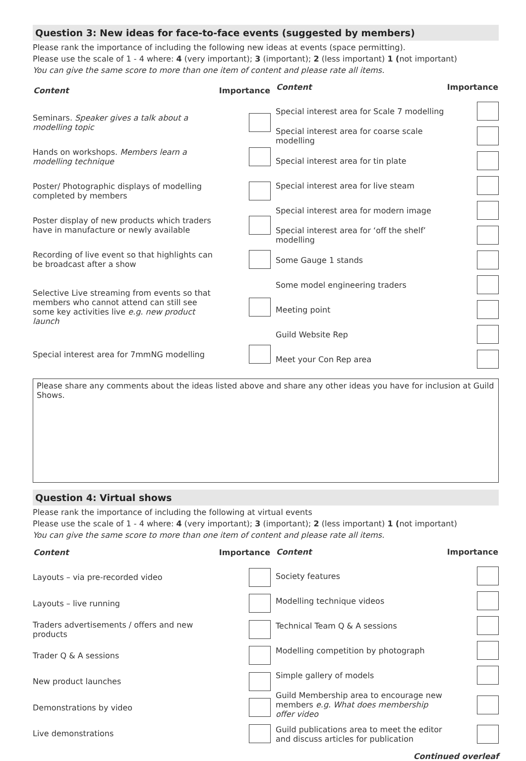Question 3: New ideas for face-to-face events (suggested by members)
Please rank the importance of including the following new ideas at events (space permitting).
Please use the scale of 1 - 4 where: 4 (very important); 3 (important); 2 (less important) 1 (not important)
You can give the same score to more than one item of content and please rate all items.
| Content | Importance |
| --- | --- |
| Seminars. Speaker gives a talk about a modelling topic | |
| Hands on workshops. Members learn a modelling technique | |
| Poster/ Photographic displays of modelling completed by members | |
| Poster display of new products which traders have in manufacture or newly available | |
| Recording of live event so that highlights can be broadcast after a show | |
| Selective Live streaming from events so that members who cannot attend can still see some key activities live e.g. new product launch | |
| Special interest area for 7mmNG modelling | |
| Content | Importance |
| --- | --- |
| Special interest area for Scale 7 modelling | |
| Special interest area for coarse scale modelling | |
| Special interest area for tin plate | |
| Special interest area for live steam | |
| Special interest area for modern image | |
| Special interest area for ‘off the shelf’ modelling | |
| Some Gauge 1 stands | |
| Some model engineering traders | |
| Meeting point | |
| Guild Website Rep | |
| Meet your Con Rep area | |
Please share any comments about the ideas listed above and share any other ideas you have for inclusion at Guild Shows.
Question 4: Virtual shows
Please rank the importance of including the following at virtual events
Please use the scale of 1 - 4 where: 4 (very important); 3 (important); 2 (less important) 1 (not important)
You can give the same score to more than one item of content and please rate all items.
| Content | Importance |
| --- | --- |
| Layouts – via pre-recorded video | |
| Layouts – live running | |
| Traders advertisements / offers and new products | |
| Trader Q & A sessions | |
| New product launches | |
| Demonstrations by video | |
| Live demonstrations | |
| Content | Importance |
| --- | --- |
| Society features | |
| Modelling technique videos | |
| Technical Team Q & A sessions | |
| Modelling competition by photograph | |
| Simple gallery of models | |
| Guild Membership area to encourage new members e.g. What does membership offer video | |
| Guild publications area to meet the editor and discuss articles for publication | |
Continued overleaf